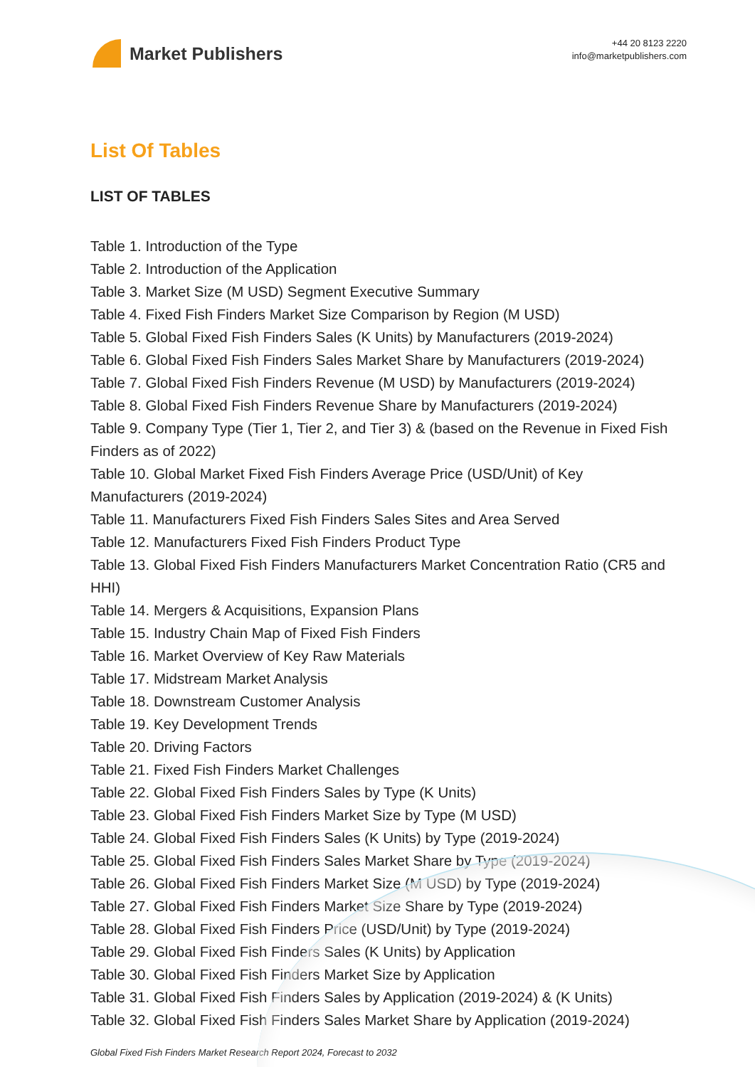Market Publishers
+44 20 8123 2220
info@marketpublishers.com
List Of Tables
LIST OF TABLES
Table 1. Introduction of the Type
Table 2. Introduction of the Application
Table 3. Market Size (M USD) Segment Executive Summary
Table 4. Fixed Fish Finders Market Size Comparison by Region (M USD)
Table 5. Global Fixed Fish Finders Sales (K Units) by Manufacturers (2019-2024)
Table 6. Global Fixed Fish Finders Sales Market Share by Manufacturers (2019-2024)
Table 7. Global Fixed Fish Finders Revenue (M USD) by Manufacturers (2019-2024)
Table 8. Global Fixed Fish Finders Revenue Share by Manufacturers (2019-2024)
Table 9. Company Type (Tier 1, Tier 2, and Tier 3) & (based on the Revenue in Fixed Fish Finders as of 2022)
Table 10. Global Market Fixed Fish Finders Average Price (USD/Unit) of Key Manufacturers (2019-2024)
Table 11. Manufacturers Fixed Fish Finders Sales Sites and Area Served
Table 12. Manufacturers Fixed Fish Finders Product Type
Table 13. Global Fixed Fish Finders Manufacturers Market Concentration Ratio (CR5 and HHI)
Table 14. Mergers & Acquisitions, Expansion Plans
Table 15. Industry Chain Map of Fixed Fish Finders
Table 16. Market Overview of Key Raw Materials
Table 17. Midstream Market Analysis
Table 18. Downstream Customer Analysis
Table 19. Key Development Trends
Table 20. Driving Factors
Table 21. Fixed Fish Finders Market Challenges
Table 22. Global Fixed Fish Finders Sales by Type (K Units)
Table 23. Global Fixed Fish Finders Market Size by Type (M USD)
Table 24. Global Fixed Fish Finders Sales (K Units) by Type (2019-2024)
Table 25. Global Fixed Fish Finders Sales Market Share by Type (2019-2024)
Table 26. Global Fixed Fish Finders Market Size (M USD) by Type (2019-2024)
Table 27. Global Fixed Fish Finders Market Size Share by Type (2019-2024)
Table 28. Global Fixed Fish Finders Price (USD/Unit) by Type (2019-2024)
Table 29. Global Fixed Fish Finders Sales (K Units) by Application
Table 30. Global Fixed Fish Finders Market Size by Application
Table 31. Global Fixed Fish Finders Sales by Application (2019-2024) & (K Units)
Table 32. Global Fixed Fish Finders Sales Market Share by Application (2019-2024)
Global Fixed Fish Finders Market Research Report 2024, Forecast to 2032